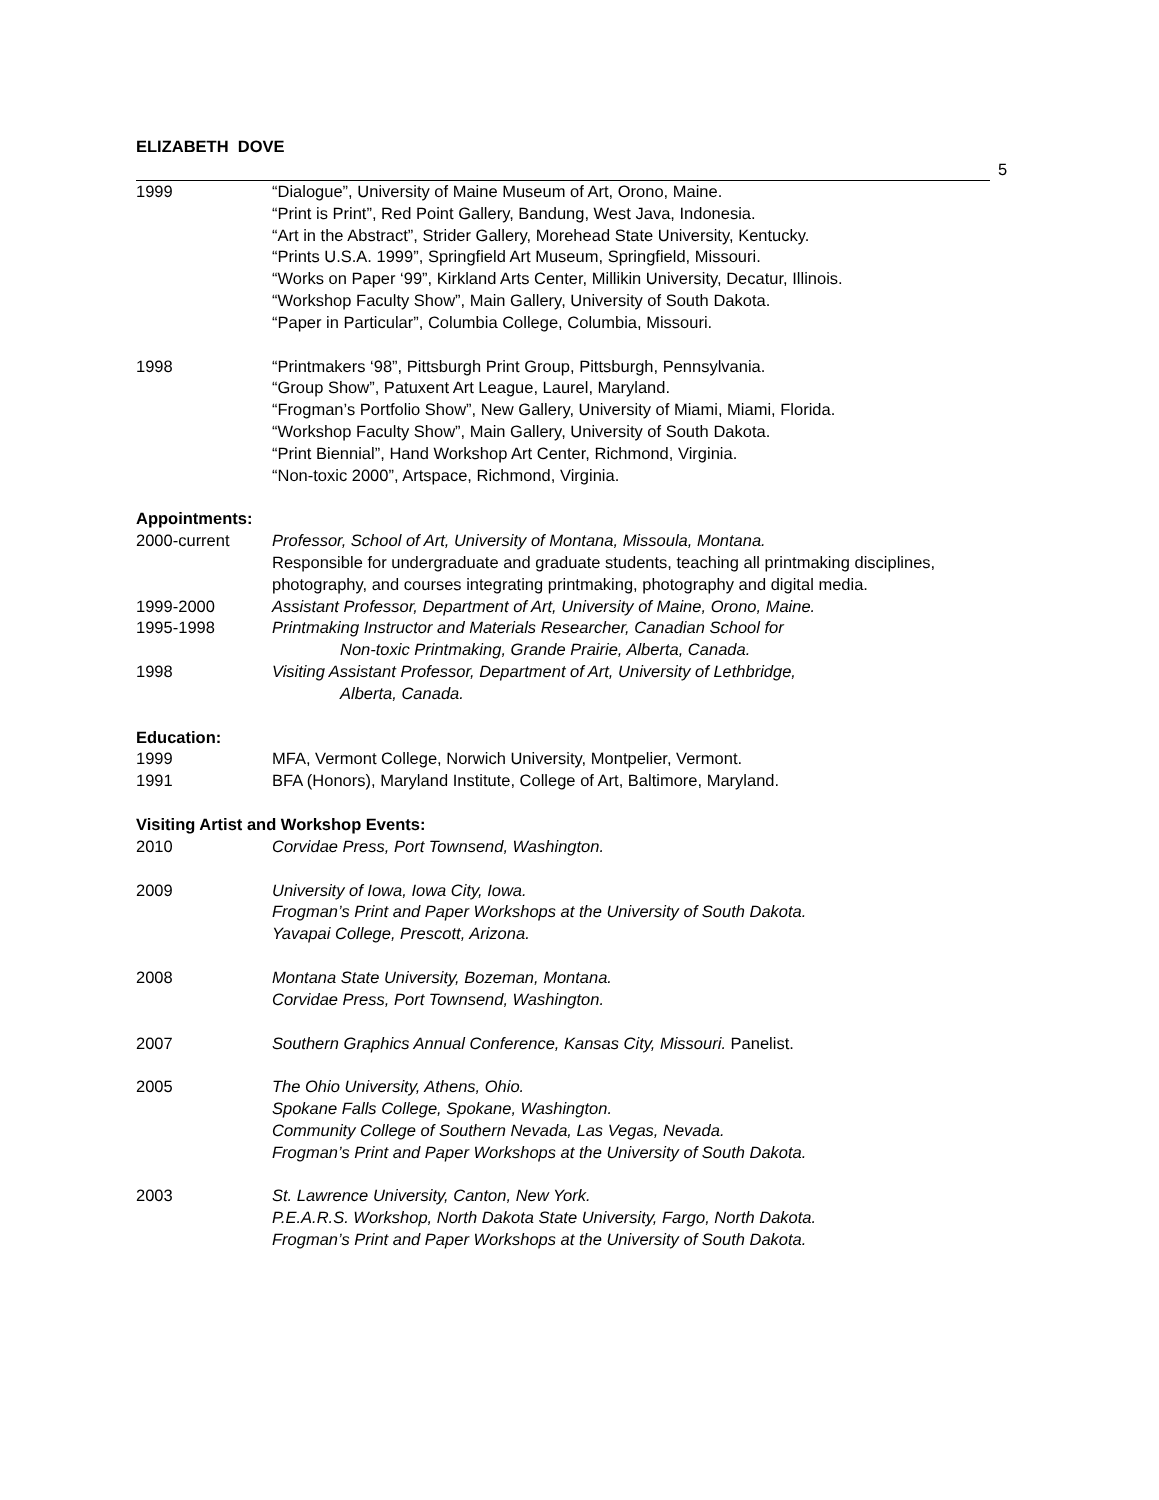ELIZABETH DOVE
5
1999 “Dialogue”, University of Maine Museum of Art, Orono, Maine.
“Print is Print”, Red Point Gallery, Bandung, West Java, Indonesia.
“Art in the Abstract”, Strider Gallery, Morehead State University, Kentucky.
“Prints U.S.A. 1999”, Springfield Art Museum, Springfield, Missouri.
“Works on Paper ‘99”, Kirkland Arts Center, Millikin University, Decatur, Illinois.
“Workshop Faculty Show”, Main Gallery, University of South Dakota.
“Paper in Particular”, Columbia College, Columbia, Missouri.
1998 “Printmakers ‘98”, Pittsburgh Print Group, Pittsburgh, Pennsylvania.
“Group Show”, Patuxent Art League, Laurel, Maryland.
“Frogman’s Portfolio Show”, New Gallery, University of Miami, Miami, Florida.
“Workshop Faculty Show”, Main Gallery, University of South Dakota.
“Print Biennial”, Hand Workshop Art Center, Richmond, Virginia.
“Non-toxic 2000”, Artspace, Richmond, Virginia.
Appointments:
2000-current Professor, School of Art, University of Montana, Missoula, Montana.
Responsible for undergraduate and graduate students, teaching all printmaking disciplines, photography, and courses integrating printmaking, photography and digital media.
1999-2000 Assistant Professor, Department of Art, University of Maine, Orono, Maine.
1995-1998 Printmaking Instructor and Materials Researcher, Canadian School for
Non-toxic Printmaking, Grande Prairie, Alberta, Canada.
1998 Visiting Assistant Professor, Department of Art, University of Lethbridge,
Alberta, Canada.
Education:
1999 MFA, Vermont College, Norwich University, Montpelier, Vermont.
1991 BFA (Honors), Maryland Institute, College of Art, Baltimore, Maryland.
Visiting Artist and Workshop Events:
2010 Corvidae Press, Port Townsend, Washington.
2009 University of Iowa, Iowa City, Iowa.
Frogman’s Print and Paper Workshops at the University of South Dakota.
Yavapai College, Prescott, Arizona.
2008 Montana State University, Bozeman, Montana.
Corvidae Press, Port Townsend, Washington.
2007 Southern Graphics Annual Conference, Kansas City, Missouri. Panelist.
2005 The Ohio University, Athens, Ohio.
Spokane Falls College, Spokane, Washington.
Community College of Southern Nevada, Las Vegas, Nevada.
Frogman’s Print and Paper Workshops at the University of South Dakota.
2003 St. Lawrence University, Canton, New York.
P.E.A.R.S. Workshop, North Dakota State University, Fargo, North Dakota.
Frogman’s Print and Paper Workshops at the University of South Dakota.